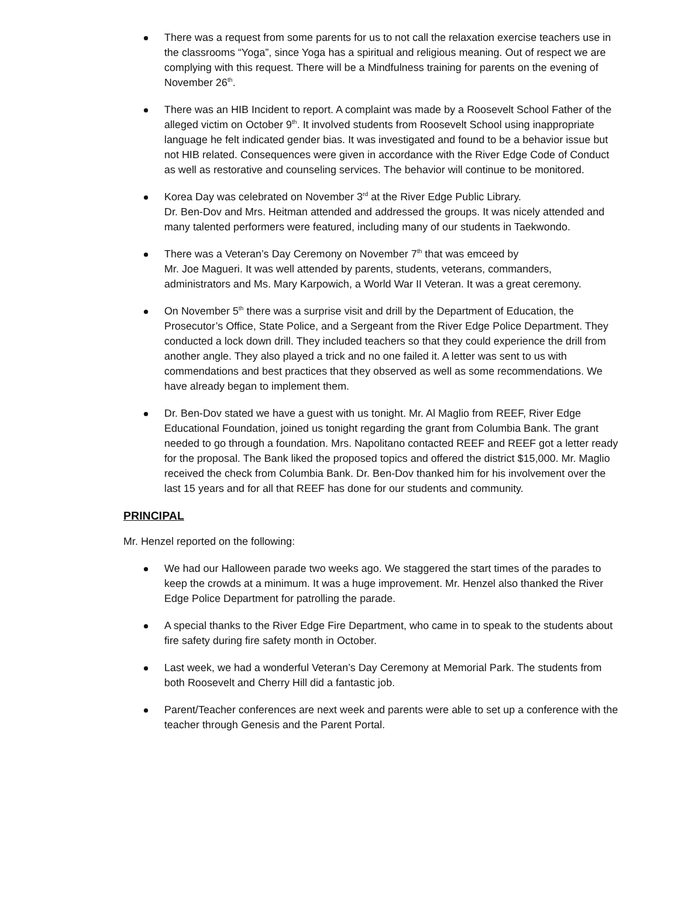There was a request from some parents for us to not call the relaxation exercise teachers use in the classrooms “Yoga”, since Yoga has a spiritual and religious meaning. Out of respect we are complying with this request. There will be a Mindfulness training for parents on the evening of November 26<sup>th</sup>.
There was an HIB Incident to report. A complaint was made by a Roosevelt School Father of the alleged victim on October 9<sup>th</sup>. It involved students from Roosevelt School using inappropriate language he felt indicated gender bias. It was investigated and found to be a behavior issue but not HIB related. Consequences were given in accordance with the River Edge Code of Conduct as well as restorative and counseling services. The behavior will continue to be monitored.
Korea Day was celebrated on November 3<sup>rd</sup> at the River Edge Public Library.
Dr. Ben-Dov and Mrs. Heitman attended and addressed the groups. It was nicely attended and many talented performers were featured, including many of our students in Taekwondo.
There was a Veteran’s Day Ceremony on November 7<sup>th</sup> that was emceed by
Mr. Joe Magueri. It was well attended by parents, students, veterans, commanders, administrators and Ms. Mary Karpowich, a World War II Veteran. It was a great ceremony.
On November 5<sup>th</sup> there was a surprise visit and drill by the Department of Education, the Prosecutor’s Office, State Police, and a Sergeant from the River Edge Police Department. They conducted a lock down drill. They included teachers so that they could experience the drill from another angle. They also played a trick and no one failed it. A letter was sent to us with commendations and best practices that they observed as well as some recommendations. We have already began to implement them.
Dr. Ben-Dov stated we have a guest with us tonight. Mr. Al Maglio from REEF, River Edge Educational Foundation, joined us tonight regarding the grant from Columbia Bank. The grant needed to go through a foundation. Mrs. Napolitano contacted REEF and REEF got a letter ready for the proposal. The Bank liked the proposed topics and offered the district $15,000. Mr. Maglio received the check from Columbia Bank. Dr. Ben-Dov thanked him for his involvement over the last 15 years and for all that REEF has done for our students and community.
PRINCIPAL
Mr. Henzel reported on the following:
We had our Halloween parade two weeks ago. We staggered the start times of the parades to keep the crowds at a minimum. It was a huge improvement. Mr. Henzel also thanked the River Edge Police Department for patrolling the parade.
A special thanks to the River Edge Fire Department, who came in to speak to the students about fire safety during fire safety month in October.
Last week, we had a wonderful Veteran’s Day Ceremony at Memorial Park. The students from both Roosevelt and Cherry Hill did a fantastic job.
Parent/Teacher conferences are next week and parents were able to set up a conference with the teacher through Genesis and the Parent Portal.